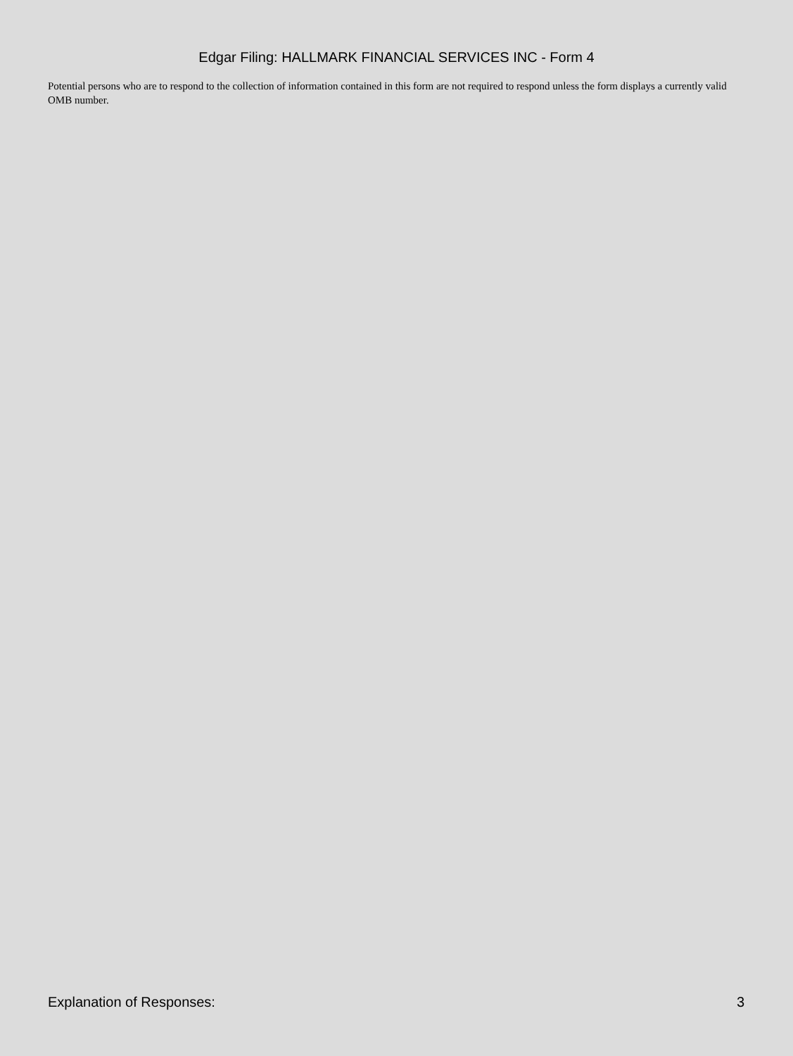Edgar Filing: HALLMARK FINANCIAL SERVICES INC - Form 4
Potential persons who are to respond to the collection of information contained in this form are not required to respond unless the form displays a currently valid OMB number.
Explanation of Responses: 3